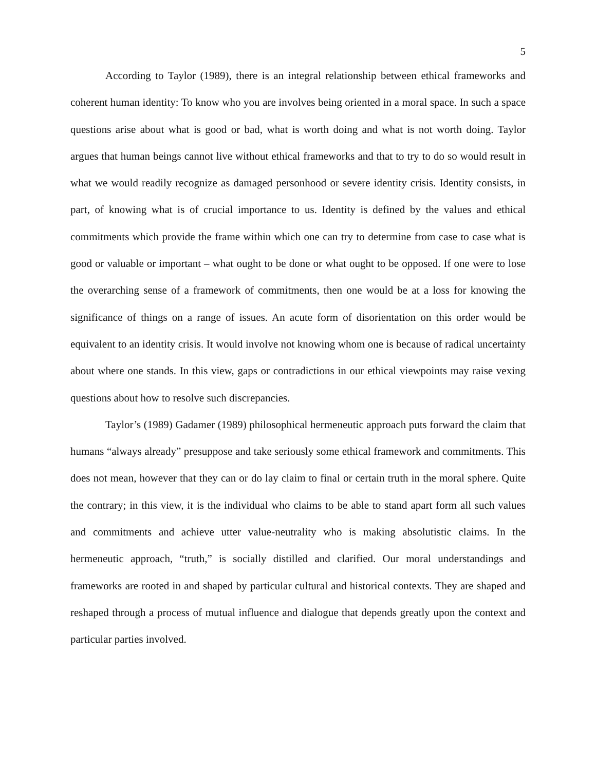5
According to Taylor (1989), there is an integral relationship between ethical frameworks and coherent human identity: To know who you are involves being oriented in a moral space. In such a space questions arise about what is good or bad, what is worth doing and what is not worth doing. Taylor argues that human beings cannot live without ethical frameworks and that to try to do so would result in what we would readily recognize as damaged personhood or severe identity crisis. Identity consists, in part, of knowing what is of crucial importance to us. Identity is defined by the values and ethical commitments which provide the frame within which one can try to determine from case to case what is good or valuable or important – what ought to be done or what ought to be opposed. If one were to lose the overarching sense of a framework of commitments, then one would be at a loss for knowing the significance of things on a range of issues. An acute form of disorientation on this order would be equivalent to an identity crisis. It would involve not knowing whom one is because of radical uncertainty about where one stands. In this view, gaps or contradictions in our ethical viewpoints may raise vexing questions about how to resolve such discrepancies.
Taylor’s (1989) Gadamer (1989) philosophical hermeneutic approach puts forward the claim that humans “always already” presuppose and take seriously some ethical framework and commitments. This does not mean, however that they can or do lay claim to final or certain truth in the moral sphere. Quite the contrary; in this view, it is the individual who claims to be able to stand apart form all such values and commitments and achieve utter value-neutrality who is making absolutistic claims. In the hermeneutic approach, “truth,” is socially distilled and clarified. Our moral understandings and frameworks are rooted in and shaped by particular cultural and historical contexts. They are shaped and reshaped through a process of mutual influence and dialogue that depends greatly upon the context and particular parties involved.